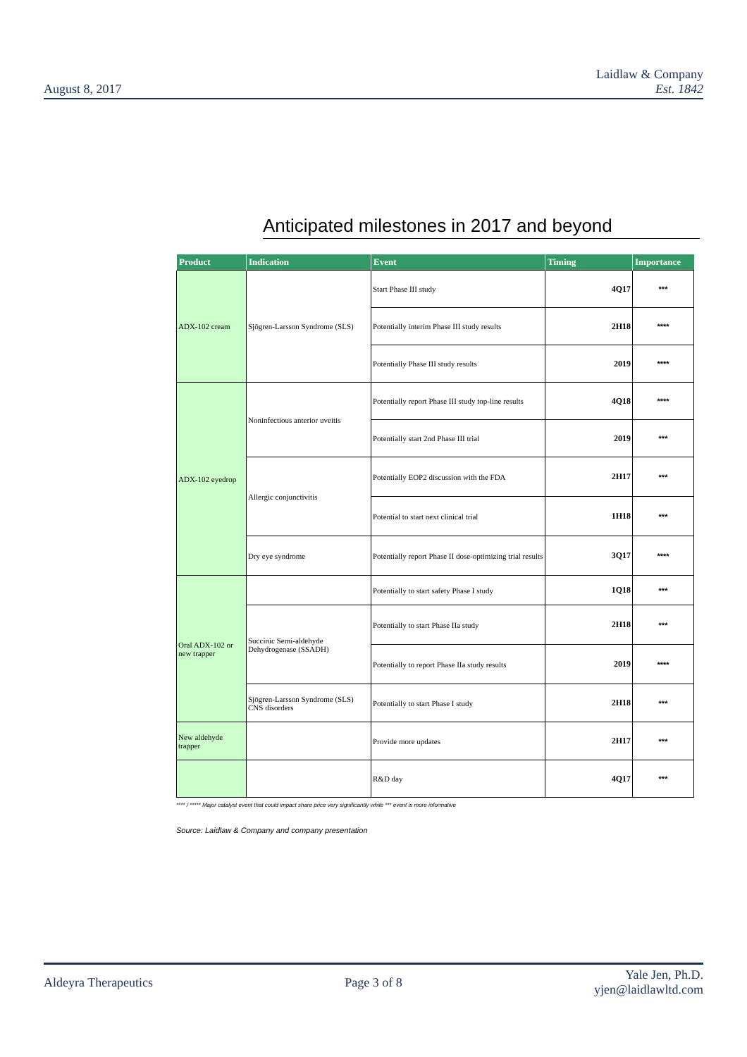August 8, 2017 Laidlaw & Company
Est. 1842
Anticipated milestones in 2017 and beyond
| Product | Indication | Event | Timing | Importance |
| --- | --- | --- | --- | --- |
| ADX-102 cream | Sjögren-Larsson Syndrome (SLS) | Start Phase III study | 4Q17 | *** |
| | | Potentially interim Phase III study results | 2H18 | **** |
| | | Potentially Phase III study results | 2019 | **** |
| ADX-102 eyedrop | Noninfectious anterior uveitis | Potentially report Phase III study top-line results | 4Q18 | **** |
| | | Potentially start 2nd Phase III trial | 2019 | *** |
| | Allergic conjunctivitis | Potentially EOP2 discussion with the FDA | 2H17 | *** |
| | | Potential to start next clinical trial | 1H18 | *** |
| | Dry eye syndrome | Potentially report Phase II dose-optimizing trial results | 3Q17 | **** |
| Oral ADX-102 or new trapper | | Potentially to start safety Phase I study | 1Q18 | *** |
| | Succinic Semi-aldehyde Dehydrogenase (SSADH) | Potentially to start Phase IIa study | 2H18 | *** |
| | | Potentially to report Phase IIa study results | 2019 | **** |
| | Sjögren-Larsson Syndrome (SLS) CNS disorders | Potentially to start Phase I study | 2H18 | *** |
| New aldehyde trapper | | Provide more updates | 2H17 | *** |
| | | R&D day | 4Q17 | *** |
**** / ***** Major catalyst event that could impact share price very significantly while *** event is more informative
Source: Laidlaw & Company and company presentation
Aldeyra Therapeutics Page 3 of 8 Yale Jen, Ph.D.
yjen@laidlawltd.com